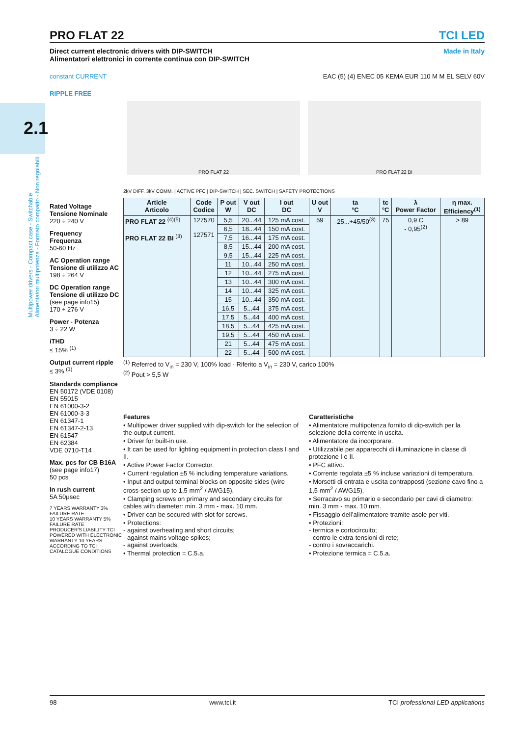2.1
Multipower drivers - Compact case - Switchable
Alimentatori multipotenza - Formato compatto - Non regolabili
PRO FLAT 22 TCI LED
Direct current electronic drivers with DIP-SWITCH
Alimentatori elettronici in corrente continua con DIP-SWITCH Made in Italy
constant CURRENT EAC (5) (4) ENEC 05 KEMA EUR 110 M M EL SELV 60V
RIPPLE FREE
PRO FLAT 22 PRO FLAT 22 BI
2kV DIFF. 3kV COMM. | ACTIVE PFC | DIP-SWITCH | SEC. SWITCH | SAFETY PROTECTIONS
Rated Voltage
Tensione Nominale
220 ÷ 240 V
Frequency
Frequenza
50-60 Hz
AC Operation range
Tensione di utilizzo AC
198 ÷ 264 V
DC Operation range
Tensione di utilizzo DC
(see page info15)
170 ÷ 276 V
Power - Potenza
3 ÷ 22 W
iTHD
≤ 15% <sup>(1)</sup>
Output current ripple
≤ 3% <sup>(1)</sup>
Standards compliance
EN 50172 (VDE 0108)
EN 55015
EN 61000-3-2
EN 61000-3-3
EN 61347-1
EN 61347-2-13
EN 61547
EN 62384
VDE 0710-T14
Max. pcs for CB B16A
(see page info17)
50 pcs
In rush current
5A 50μsec
7 YEARS WARRANTY 3% FAILURE RATE
10 YEARS WARRANTY 5% FAILURE RATE
PRODUCER'S LIABILITY TCI
POWERED WITH ELECTRONIC WARRANTY 10 YEARS ACCORDING TO TCI CATALOGUE CONDITIONS
| Article Articolo | Code Codice | P out W | V out DC | I out DC | U out V | ta °C | tc °C | λ Power Factor | η max. Efficiency<sup>(1)</sup> |
| --- | --- | --- | --- | --- | --- | --- | --- | --- | --- |
| PRO FLAT 22 <sup>(4)(5)</sup> PRO FLAT 22 BI <sup>(3)</sup> | 127570 127571 | 5,5 | 20...44 | 125 mA cost. | 59 | -25...+45/50<sup>(3)</sup> | 75 | 0,9 C - 0,95<sup>(2)</sup> | > 89 |
| | | 6,5 | 18...44 | 150 mA cost. | | | | | |
| | | 7,5 | 16...44 | 175 mA cost. | | | | | |
| | | 8,5 | 15...44 | 200 mA cost. | | | | | |
| | | 9,5 | 15...44 | 225 mA cost. | | | | | |
| | | 11 | 10...44 | 250 mA cost. | | | | | |
| | | 12 | 10...44 | 275 mA cost. | | | | | |
| | | 13 | 10...44 | 300 mA cost. | | | | | |
| | | 14 | 10...44 | 325 mA cost. | | | | | |
| | | 15 | 10...44 | 350 mA cost. | | | | | |
| | | 16,5 | 5...44 | 375 mA cost. | | | | | |
| | | 17,5 | 5...44 | 400 mA cost. | | | | | |
| | | 18,5 | 5...44 | 425 mA cost. | | | | | |
| | | 19,5 | 5...44 | 450 mA cost. | | | | | |
| | | 21 | 5...44 | 475 mA cost. | | | | | |
| | | 22 | 5...44 | 500 mA cost. | | | | | |
<sup>(1)</sup> Referred to V<sub>in</sub> = 230 V, 100% load - Riferito a V<sub>in</sub> = 230 V, carico 100%
<sup>(2)</sup> Pout > 5,5 W
Features
• Multipower driver supplied with dip-switch for the selection of the output current.
• Driver for built-in use.
• It can be used for lighting equipment in protection class I and II.
• Active Power Factor Corrector.
• Current regulation ±5 % including temperature variations.
• Input and output terminal blocks on opposite sides (wire cross-section up to 1,5 mm<sup>2</sup> / AWG15).
• Clamping screws on primary and secondary circuits for cables with diameter: min. 3 mm - max. 10 mm.
• Driver can be secured with slot for screws.
• Protections:
- against overheating and short circuits;
- against mains voltage spikes;
- against overloads.
• Thermal protection = C.5.a.
Caratteristiche
• Alimentatore multipotenza fornito di dip-switch per la selezione della corrente in uscita.
• Alimentatore da incorporare.
• Utilizzabile per apparecchi di illuminazione in classe di protezione I e II.
• PFC attivo.
• Corrente regolata ±5 % incluse variazioni di temperatura.
• Morsetti di entrata e uscita contrapposti (sezione cavo fino a 1,5 mm<sup>2</sup> / AWG15).
• Serracavo su primario e secondario per cavi di diametro: min. 3 mm - max. 10 mm.
• Fissaggio dell’alimentatore tramite asole per viti.
• Protezioni:
- termica e cortocircuito;
- contro le extra-tensioni di rete;
- contro i sovraccarichi.
• Protezione termica = C.5.a.
98 www.tci.it TCI professional LED applications